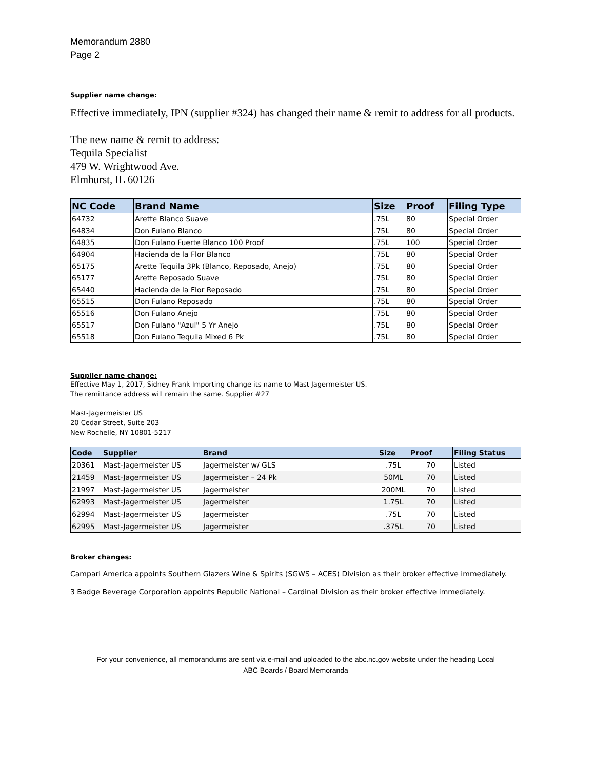Memorandum 2880
Page 2
Supplier name change:
Effective immediately, IPN (supplier #324) has changed their name & remit to address for all products.
The new name & remit to address:
Tequila Specialist
479 W. Wrightwood Ave.
Elmhurst, IL 60126
| NC Code | Brand Name | Size | Proof | Filing Type |
| --- | --- | --- | --- | --- |
| 64732 | Arette Blanco Suave | .75L | 80 | Special Order |
| 64834 | Don Fulano Blanco | .75L | 80 | Special Order |
| 64835 | Don Fulano Fuerte Blanco 100 Proof | .75L | 100 | Special Order |
| 64904 | Hacienda de la Flor Blanco | .75L | 80 | Special Order |
| 65175 | Arette Tequila 3Pk (Blanco, Reposado, Anejo) | .75L | 80 | Special Order |
| 65177 | Arette Reposado Suave | .75L | 80 | Special Order |
| 65440 | Hacienda de la Flor Reposado | .75L | 80 | Special Order |
| 65515 | Don Fulano Reposado | .75L | 80 | Special Order |
| 65516 | Don Fulano Anejo | .75L | 80 | Special Order |
| 65517 | Don Fulano "Azul" 5 Yr Anejo | .75L | 80 | Special Order |
| 65518 | Don Fulano Tequila Mixed 6 Pk | .75L | 80 | Special Order |
Supplier name change:
Effective May 1, 2017, Sidney Frank Importing change its name to Mast Jagermeister US.
The remittance address will remain the same. Supplier #27
Mast-Jagermeister US
20 Cedar Street, Suite 203
New Rochelle, NY 10801-5217
| Code | Supplier | Brand | Size | Proof | Filing Status |
| --- | --- | --- | --- | --- | --- |
| 20361 | Mast-Jagermeister US | Jagermeister w/ GLS | .75L | 70 | Listed |
| 21459 | Mast-Jagermeister US | Jagermeister – 24 Pk | 50ML | 70 | Listed |
| 21997 | Mast-Jagermeister US | Jagermeister | 200ML | 70 | Listed |
| 62993 | Mast-Jagermeister US | Jagermeister | 1.75L | 70 | Listed |
| 62994 | Mast-Jagermeister US | Jagermeister | .75L | 70 | Listed |
| 62995 | Mast-Jagermeister US | Jagermeister | .375L | 70 | Listed |
Broker changes:
Campari America appoints Southern Glazers Wine & Spirits (SGWS – ACES) Division as their broker effective immediately.
3 Badge Beverage Corporation appoints Republic National – Cardinal Division as their broker effective immediately.
For your convenience, all memorandums are sent via e-mail and uploaded to the abc.nc.gov website under the heading Local
ABC Boards / Board Memoranda